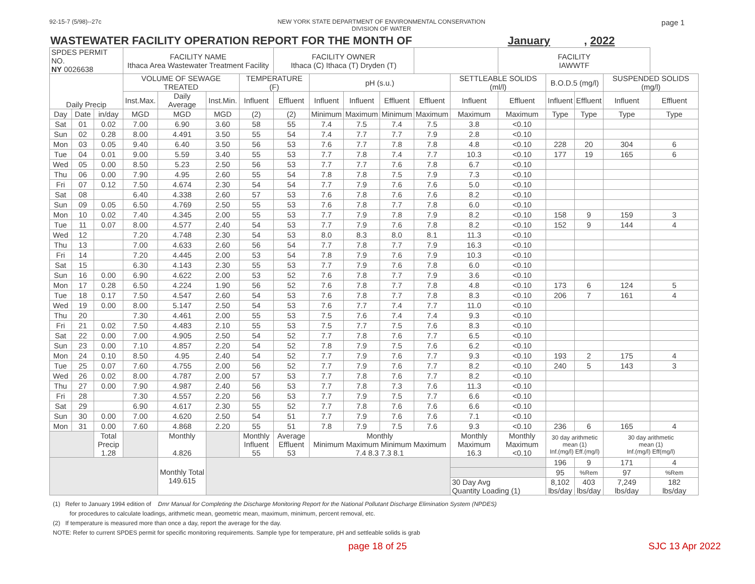92-15-7 (5/98)--27c NEW YORK STATE DEPARTMENT OF ENVIRONMENTAL CONSERVATION
DIVISION OF WATER page 1
WASTEWATER FACILITY OPERATION REPORT FOR THE MONTH OF January , 2022
| SPDES PERMIT NO. NY 0026638 | | | FACILITY NAME Ithaca Area Wastewater Treatment Facility | | | | FACILITY OWNER Ithaca (C) Ithaca (T) Dryden (T) | | | | | | FACILITY IAWWTF | | | | |
| --- | --- | --- | --- | --- | --- | --- | --- | --- | --- | --- | --- | --- | --- | --- | --- | --- | --- |
| Daily Precip | | | VOLUME OF SEWAGE TREATED | | | TEMPERATURE (F) | | pH (s.u.) | | | | SETTLEABLE SOLIDS (ml/l) | | B.O.D.5 (mg/l) | | SUSPENDED SOLIDS (mg/l) | |
| | | | Inst.Max. | Daily Average | Inst.Min. | Influent | Effluent | Influent | Influent | Effluent | Effluent | Influent | Effluent | Influent | Effluent | Influent | Effluent |
| Day | Date | in/day | MGD | MGD | MGD | (2) | (2) | Minimum | Maximum | Minimum | Maximum | Maximum | Maximum | Type | Type | Type | Type |
| Sat | 01 | 0.02 | 7.00 | 6.90 | 3.60 | 58 | 55 | 7.4 | 7.5 | 7.4 | 7.5 | 3.8 | <0.10 | | | | |
| Sun | 02 | 0.28 | 8.00 | 4.491 | 3.50 | 55 | 54 | 7.4 | 7.7 | 7.7 | 7.9 | 2.8 | <0.10 | | | | |
| Mon | 03 | 0.05 | 9.40 | 6.40 | 3.50 | 56 | 53 | 7.6 | 7.7 | 7.8 | 7.8 | 4.8 | <0.10 | 228 | 20 | 304 | 6 |
| Tue | 04 | 0.01 | 9.00 | 5.59 | 3.40 | 55 | 53 | 7.7 | 7.8 | 7.4 | 7.7 | 10.3 | <0.10 | 177 | 19 | 165 | 6 |
| Wed | 05 | 0.00 | 8.50 | 5.23 | 2.50 | 56 | 53 | 7.7 | 7.7 | 7.6 | 7.8 | 6.7 | <0.10 | | | | |
| Thu | 06 | 0.00 | 7.90 | 4.95 | 2.60 | 55 | 54 | 7.8 | 7.8 | 7.5 | 7.9 | 7.3 | <0.10 | | | | |
| Fri | 07 | 0.12 | 7.50 | 4.674 | 2.30 | 54 | 54 | 7.7 | 7.9 | 7.6 | 7.6 | 5.0 | <0.10 | | | | |
| Sat | 08 | | 6.40 | 4.338 | 2.60 | 57 | 53 | 7.6 | 7.8 | 7.6 | 7.6 | 8.2 | <0.10 | | | | |
| Sun | 09 | 0.05 | 6.50 | 4.769 | 2.50 | 55 | 53 | 7.6 | 7.8 | 7.7 | 7.8 | 6.0 | <0.10 | | | | |
| Mon | 10 | 0.02 | 7.40 | 4.345 | 2.00 | 55 | 53 | 7.7 | 7.9 | 7.8 | 7.9 | 8.2 | <0.10 | 158 | 9 | 159 | 3 |
| Tue | 11 | 0.07 | 8.00 | 4.577 | 2.40 | 54 | 53 | 7.7 | 7.9 | 7.6 | 7.8 | 8.2 | <0.10 | 152 | 9 | 144 | 4 |
| Wed | 12 | | 7.20 | 4.748 | 2.30 | 54 | 53 | 8.0 | 8.3 | 8.0 | 8.1 | 11.3 | <0.10 | | | | |
| Thu | 13 | | 7.00 | 4.633 | 2.60 | 56 | 54 | 7.7 | 7.8 | 7.7 | 7.9 | 16.3 | <0.10 | | | | |
| Fri | 14 | | 7.20 | 4.445 | 2.00 | 53 | 54 | 7.8 | 7.9 | 7.6 | 7.9 | 10.3 | <0.10 | | | | |
| Sat | 15 | | 6.30 | 4.143 | 2.30 | 55 | 53 | 7.7 | 7.9 | 7.6 | 7.8 | 6.0 | <0.10 | | | | |
| Sun | 16 | 0.00 | 6.90 | 4.622 | 2.00 | 53 | 52 | 7.6 | 7.8 | 7.7 | 7.9 | 3.6 | <0.10 | | | | |
| Mon | 17 | 0.28 | 6.50 | 4.224 | 1.90 | 56 | 52 | 7.6 | 7.8 | 7.7 | 7.8 | 4.8 | <0.10 | 173 | 6 | 124 | 5 |
| Tue | 18 | 0.17 | 7.50 | 4.547 | 2.60 | 54 | 53 | 7.6 | 7.8 | 7.7 | 7.8 | 8.3 | <0.10 | 206 | 7 | 161 | 4 |
| Wed | 19 | 0.00 | 8.00 | 5.147 | 2.50 | 54 | 53 | 7.6 | 7.7 | 7.4 | 7.7 | 11.0 | <0.10 | | | | |
| Thu | 20 | | 7.30 | 4.461 | 2.00 | 55 | 53 | 7.5 | 7.6 | 7.4 | 7.4 | 9.3 | <0.10 | | | | |
| Fri | 21 | 0.02 | 7.50 | 4.483 | 2.10 | 55 | 53 | 7.5 | 7.7 | 7.5 | 7.6 | 8.3 | <0.10 | | | | |
| Sat | 22 | 0.00 | 7.00 | 4.905 | 2.50 | 54 | 52 | 7.7 | 7.8 | 7.6 | 7.7 | 6.5 | <0.10 | | | | |
| Sun | 23 | 0.00 | 7.10 | 4.857 | 2.20 | 54 | 52 | 7.8 | 7.9 | 7.5 | 7.6 | 6.2 | <0.10 | | | | |
| Mon | 24 | 0.10 | 8.50 | 4.95 | 2.40 | 54 | 52 | 7.7 | 7.9 | 7.6 | 7.7 | 9.3 | <0.10 | 193 | 2 | 175 | 4 |
| Tue | 25 | 0.07 | 7.60 | 4.755 | 2.00 | 56 | 52 | 7.7 | 7.9 | 7.6 | 7.7 | 8.2 | <0.10 | 240 | 5 | 143 | 3 |
| Wed | 26 | 0.02 | 8.00 | 4.787 | 2.00 | 57 | 53 | 7.7 | 7.8 | 7.6 | 7.7 | 8.2 | <0.10 | | | | |
| Thu | 27 | 0.00 | 7.90 | 4.987 | 2.40 | 56 | 53 | 7.7 | 7.8 | 7.3 | 7.6 | 11.3 | <0.10 | | | | |
| Fri | 28 | | 7.30 | 4.557 | 2.20 | 56 | 53 | 7.7 | 7.9 | 7.5 | 7.7 | 6.6 | <0.10 | | | | |
| Sat | 29 | | 6.90 | 4.617 | 2.30 | 55 | 52 | 7.7 | 7.8 | 7.6 | 7.6 | 6.6 | <0.10 | | | | |
| Sun | 30 | 0.00 | 7.00 | 4.620 | 2.50 | 54 | 51 | 7.7 | 7.9 | 7.6 | 7.6 | 7.1 | <0.10 | | | | |
| Mon | 31 | 0.00 | 7.60 | 4.868 | 2.20 | 55 | 51 | 7.8 | 7.9 | 7.5 | 7.6 | 9.3 | <0.10 | 236 | 6 | 165 | 4 |
| | | Total Precip 1.28 | | Monthly 4.826 | | Monthly Influent 55 | Average Effluent 53 | Monthly Minimum Maximum Minimum Maximum 7.4 8.3 7.3 8.1 | | | | Monthly Maximum 16.3 | Monthly Maximum <0.10 | 30 day arithmetic mean (1) Inf.(mg/l) Eff.(mg/l) | | 30 day arithmetic mean (1) Inf.(mg/l) Eff(mg/l) | |
| | | | | Monthly Total 149.615 | | | | | | | | | | 196 | 9 | 171 | 4 |
| | | | | | | | | | | | | | | 95 | %Rem | 97 | %Rem |
| | | | | | | | | | | | | 30 Day Avg Quantity Loading (1) | | 8,102 lbs/day | 403 lbs/day | 7,249 lbs/day | 182 lbs/day |
(1) Refer to January 1994 edition of Dmr Manual for Completing the Discharge Monitoring Report for the National Pollutant Discharge Elimination System (NPDES)
for procedures to calculate loadings, arithmetic mean, geometric mean, maximum, minimum, percent removal, etc.
(2) If temperature is measured more than once a day, report the average for the day.
NOTE: Refer to current SPDES permit for specific monitoring requirements. Sample type for temperature, pH and settleable solids is grab
page 18 of 25 SJC 13 Apr 2022